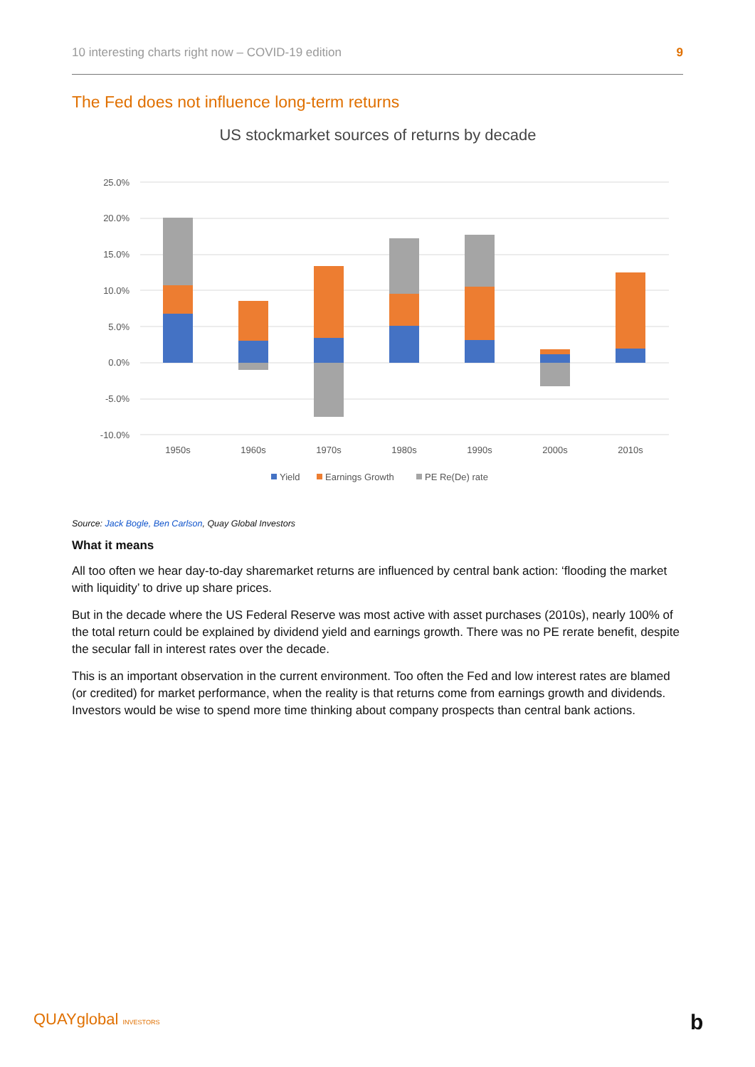10 interesting charts right now – COVID-19 edition 9
The Fed does not influence long-term returns
US stockmarket sources of returns by decade
25.0%
20.0%
15.0%
10.0%
5.0%
0.0%
-5.0%
-10.0%
1950s
1960s
1970s
1980s
1990s
2000s
2010s
Yield
Earnings Growth
PE Re(De) rate
Source: Jack Bogle, Ben Carlson, Quay Global Investors
What it means
All too often we hear day-to-day sharemarket returns are influenced by central bank action: ‘flooding the market with liquidity’ to drive up share prices.
But in the decade where the US Federal Reserve was most active with asset purchases (2010s), nearly 100% of the total return could be explained by dividend yield and earnings growth. There was no PE rerate benefit, despite the secular fall in interest rates over the decade.
This is an important observation in the current environment. Too often the Fed and low interest rates are blamed (or credited) for market performance, when the reality is that returns come from earnings growth and dividends. Investors would be wise to spend more time thinking about company prospects than central bank actions.
QUAYglobal INVESTORS b